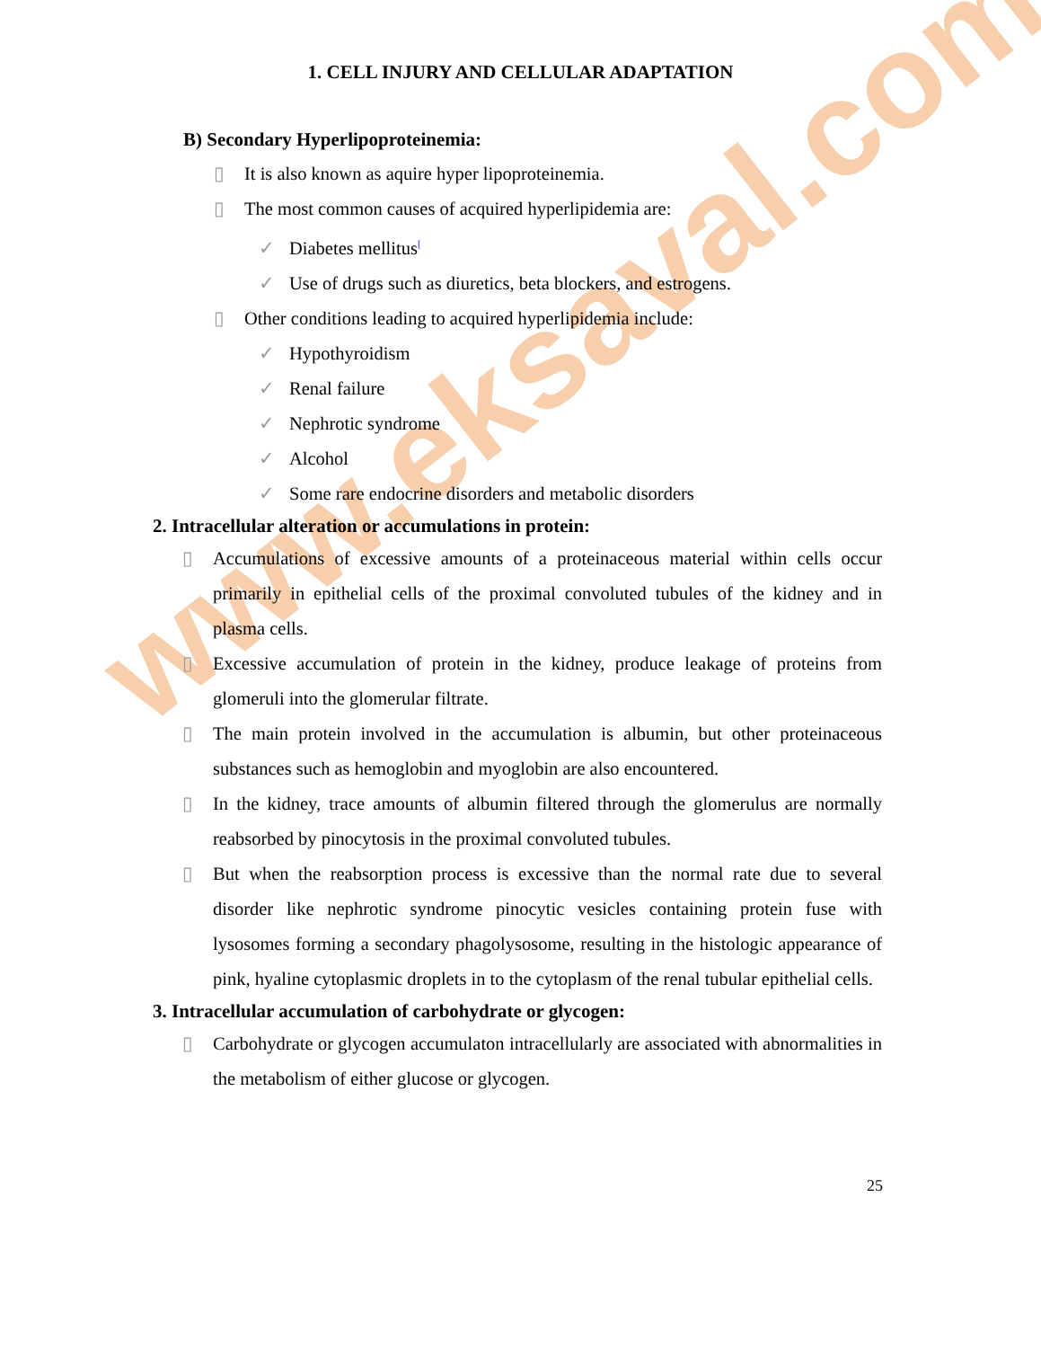www.eksaval.com
1. CELL INJURY AND CELLULAR ADAPTATION
B) Secondary Hyperlipoproteinemia:
▯ It is also known as aquire hyper lipoproteinemia.
▯ The most common causes of acquired hyperlipidemia are:
✓ Diabetes mellitus<sup>[</sup>
✓ Use of drugs such as diuretics, beta blockers, and estrogens.
▯ Other conditions leading to acquired hyperlipidemia include:
✓ Hypothyroidism
✓ Renal failure
✓ Nephrotic syndrome
✓ Alcohol
✓ Some rare endocrine disorders and metabolic disorders
2. Intracellular alteration or accumulations in protein:
▯ Accumulations of excessive amounts of a proteinaceous material within cells occur primarily in epithelial cells of the proximal convoluted tubules of the kidney and in plasma cells.
▯ Excessive accumulation of protein in the kidney, produce leakage of proteins from glomeruli into the glomerular filtrate.
▯ The main protein involved in the accumulation is albumin, but other proteinaceous substances such as hemoglobin and myoglobin are also encountered.
▯ In the kidney, trace amounts of albumin filtered through the glomerulus are normally reabsorbed by pinocytosis in the proximal convoluted tubules.
▯ But when the reabsorption process is excessive than the normal rate due to several disorder like nephrotic syndrome pinocytic vesicles containing protein fuse with lysosomes forming a secondary phagolysosome, resulting in the histologic appearance of pink, hyaline cytoplasmic droplets in to the cytoplasm of the renal tubular epithelial cells.
3. Intracellular accumulation of carbohydrate or glycogen:
▯ Carbohydrate or glycogen accumulaton intracellularly are associated with abnormalities in the metabolism of either glucose or glycogen.
25